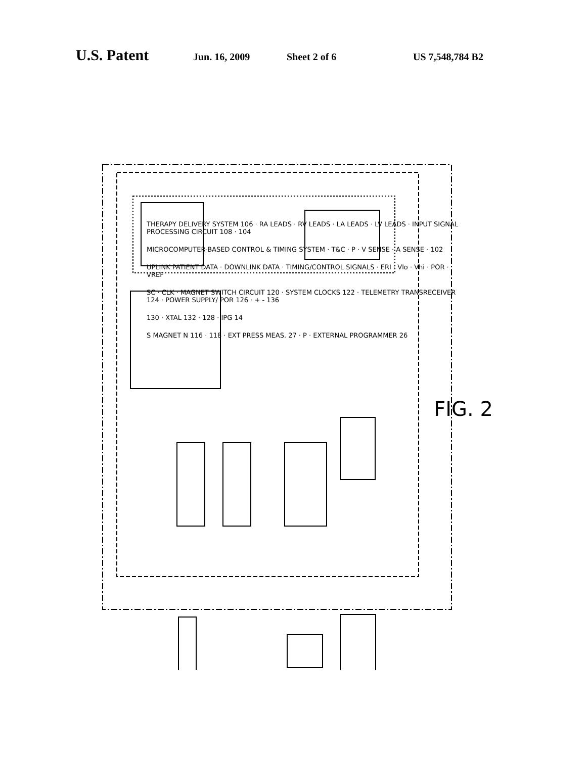U.S. Patent
Jun. 16, 2009 Sheet 2 of 6 US 7,548,784 B2
THERAPY DELIVERY SYSTEM 106 · RA LEADS · RV LEADS · LA LEADS · LV LEADS · INPUT SIGNAL PROCESSING CIRCUIT 108 · 104
MICROCOMPUTER-BASED CONTROL & TIMING SYSTEM · T&C · P · V SENSE · A SENSE · 102
UPLINK PATIENT DATA · DOWNLINK DATA · TIMING/CONTROL SIGNALS · ERI · Vlo · Vhi · POR · VREF
SC · CLK · MAGNET SWITCH CIRCUIT 120 · SYSTEM CLOCKS 122 · TELEMETRY TRANSRECEIVER 124 · POWER SUPPLY/ POR 126 · + - 136
130 · XTAL 132 · 128 · IPG 14
S MAGNET N 116 · 118 · EXT PRESS MEAS. 27 · P · EXTERNAL PROGRAMMER 26
FIG. 2